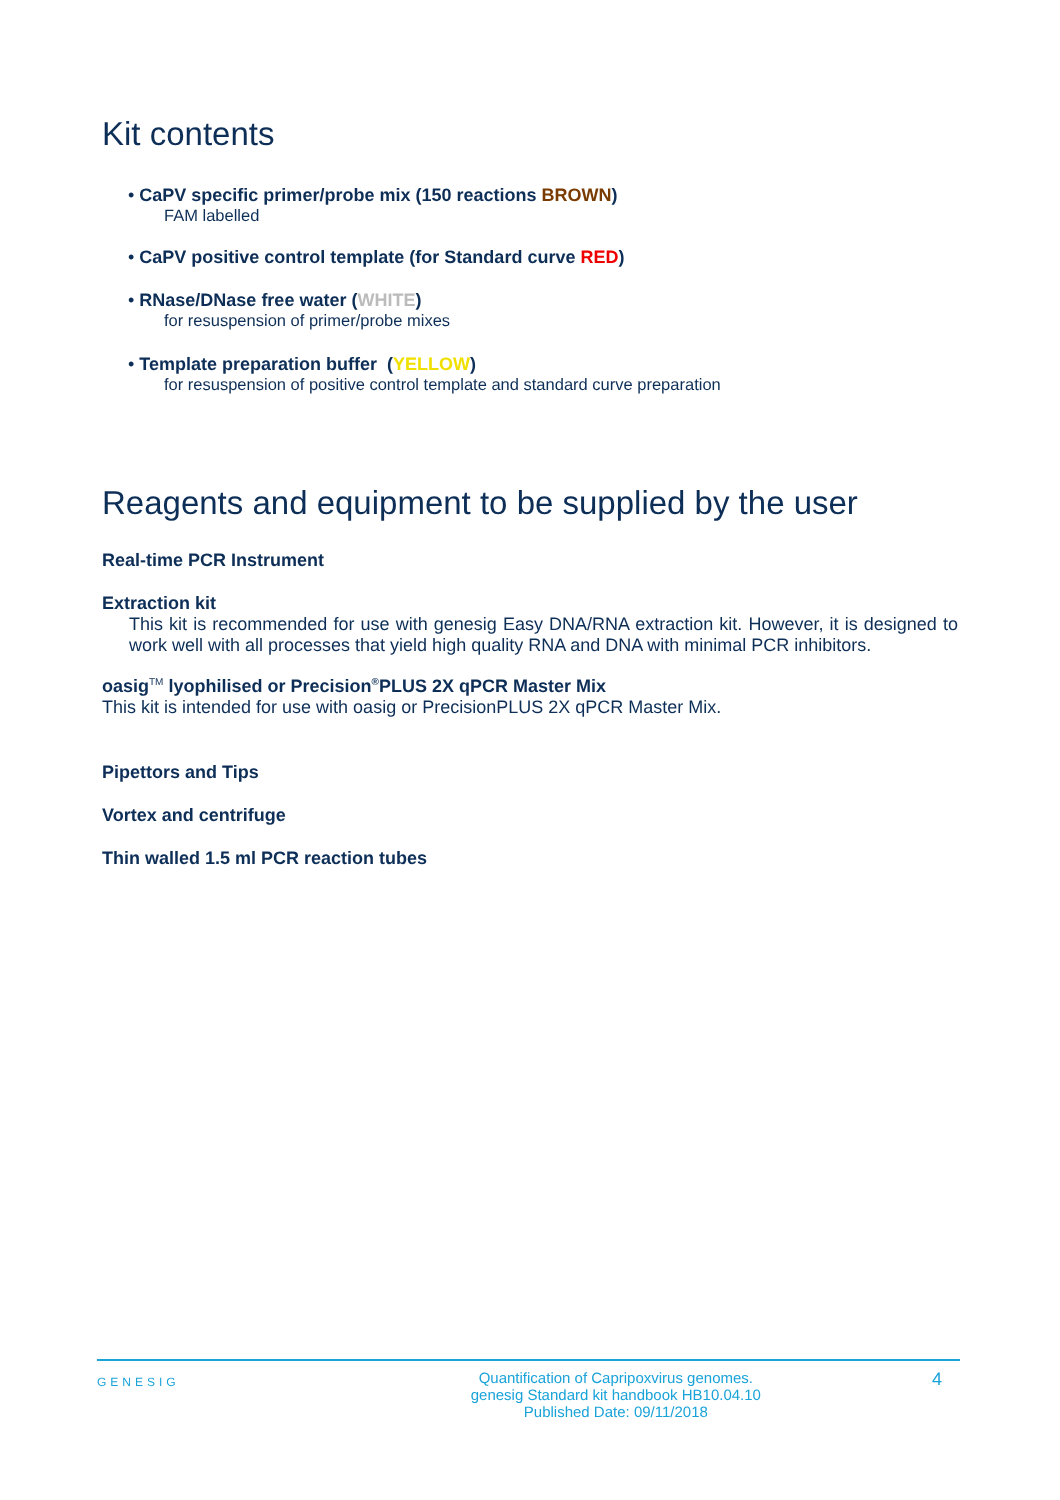Kit contents
• CaPV specific primer/probe mix (150 reactions BROWN)
FAM labelled
• CaPV positive control template (for Standard curve RED)
• RNase/DNase free water (WHITE)
for resuspension of primer/probe mixes
• Template preparation buffer (YELLOW)
for resuspension of positive control template and standard curve preparation
Reagents and equipment to be supplied by the user
Real-time PCR Instrument
Extraction kit
This kit is recommended for use with genesig Easy DNA/RNA extraction kit. However, it is designed to work well with all processes that yield high quality RNA and DNA with minimal PCR inhibitors.
oasig<sup>TM</sup> lyophilised or Precision<sup>®</sup>PLUS 2X qPCR Master Mix
This kit is intended for use with oasig or PrecisionPLUS 2X qPCR Master Mix.
Pipettors and Tips
Vortex and centrifuge
Thin walled 1.5 ml PCR reaction tubes
GENESIG
Quantification of Capripoxvirus genomes.
genesig Standard kit handbook HB10.04.10
Published Date: 09/11/2018
4